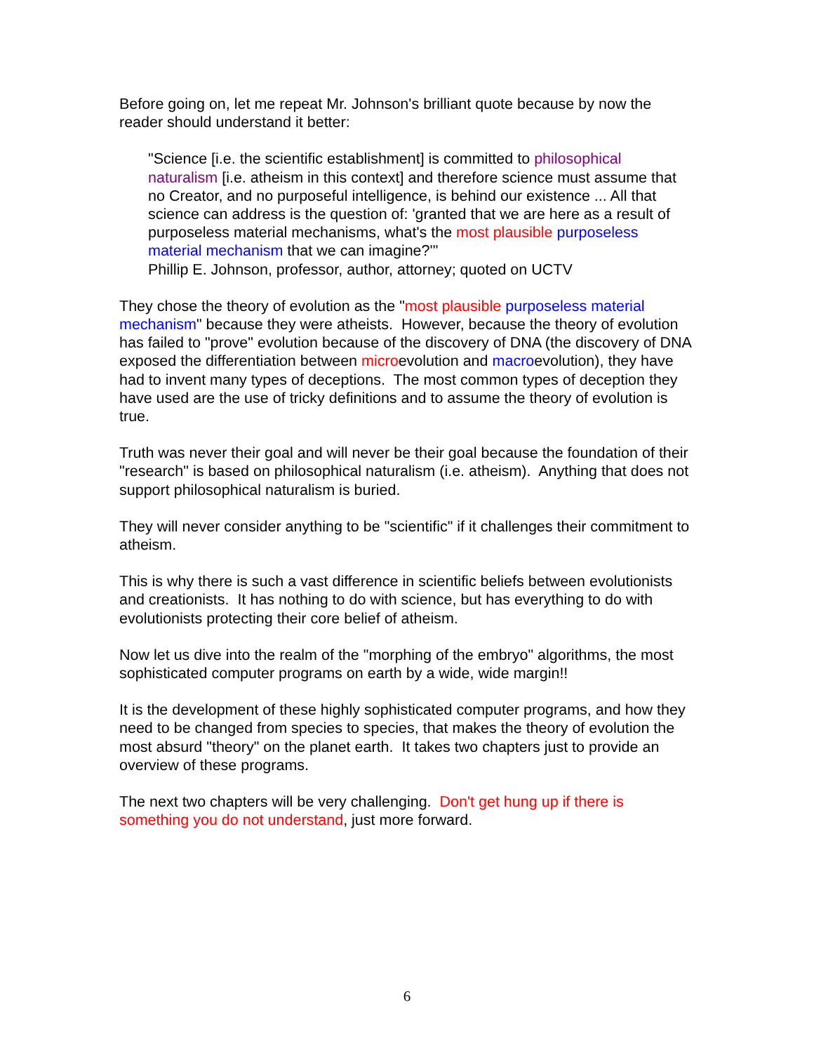Before going on, let me repeat Mr. Johnson's brilliant quote because by now the reader should understand it better:
"Science [i.e. the scientific establishment] is committed to philosophical naturalism [i.e. atheism in this context] and therefore science must assume that no Creator, and no purposeful intelligence, is behind our existence ... All that science can address is the question of: 'granted that we are here as a result of purposeless material mechanisms, what's the most plausible purposeless material mechanism that we can imagine?'"
Phillip E. Johnson, professor, author, attorney; quoted on UCTV
They chose the theory of evolution as the "most plausible purposeless material mechanism" because they were atheists. However, because the theory of evolution has failed to "prove" evolution because of the discovery of DNA (the discovery of DNA exposed the differentiation between microevolution and macroevolution), they have had to invent many types of deceptions. The most common types of deception they have used are the use of tricky definitions and to assume the theory of evolution is true.
Truth was never their goal and will never be their goal because the foundation of their "research" is based on philosophical naturalism (i.e. atheism). Anything that does not support philosophical naturalism is buried.
They will never consider anything to be "scientific" if it challenges their commitment to atheism.
This is why there is such a vast difference in scientific beliefs between evolutionists and creationists. It has nothing to do with science, but has everything to do with evolutionists protecting their core belief of atheism.
Now let us dive into the realm of the "morphing of the embryo" algorithms, the most sophisticated computer programs on earth by a wide, wide margin!!
It is the development of these highly sophisticated computer programs, and how they need to be changed from species to species, that makes the theory of evolution the most absurd "theory" on the planet earth. It takes two chapters just to provide an overview of these programs.
The next two chapters will be very challenging. Don't get hung up if there is something you do not understand, just more forward.
6